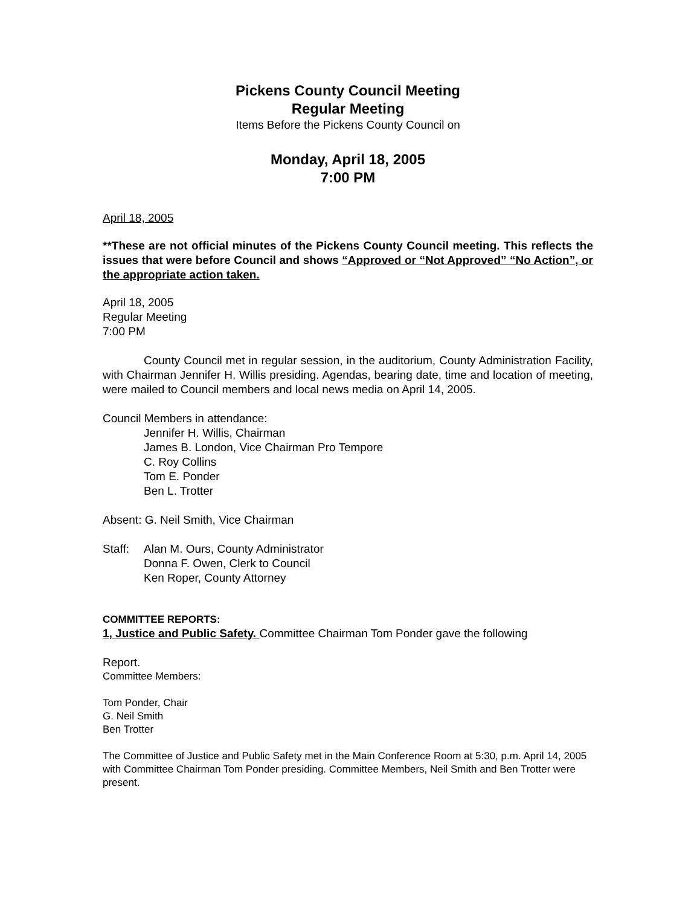Pickens County Council Meeting
Regular Meeting
Items Before the Pickens County Council on
Monday, April 18, 2005
7:00 PM
April 18, 2005
**These are not official minutes of the Pickens County Council meeting. This reflects the issues that were before Council and shows “Approved or “Not Approved” “No Action”, or the appropriate action taken.
April 18, 2005
Regular Meeting
7:00 PM
County Council met in regular session, in the auditorium, County Administration Facility, with Chairman Jennifer H. Willis presiding. Agendas, bearing date, time and location of meeting, were mailed to Council members and local news media on April 14, 2005.
Council Members in attendance:
Jennifer H. Willis, Chairman
James B. London, Vice Chairman Pro Tempore
C. Roy Collins
Tom E. Ponder
Ben L. Trotter
Absent: G. Neil Smith, Vice Chairman
Staff:
Alan M. Ours, County Administrator
Donna F. Owen, Clerk to Council
Ken Roper, County Attorney
COMMITTEE REPORTS:
1, Justice and Public Safety. Committee Chairman Tom Ponder gave the following
Report.
Committee Members:
Tom Ponder, Chair
G. Neil Smith
Ben Trotter
The Committee of Justice and Public Safety met in the Main Conference Room at 5:30, p.m. April 14, 2005 with Committee Chairman Tom Ponder presiding. Committee Members, Neil Smith and Ben Trotter were present.